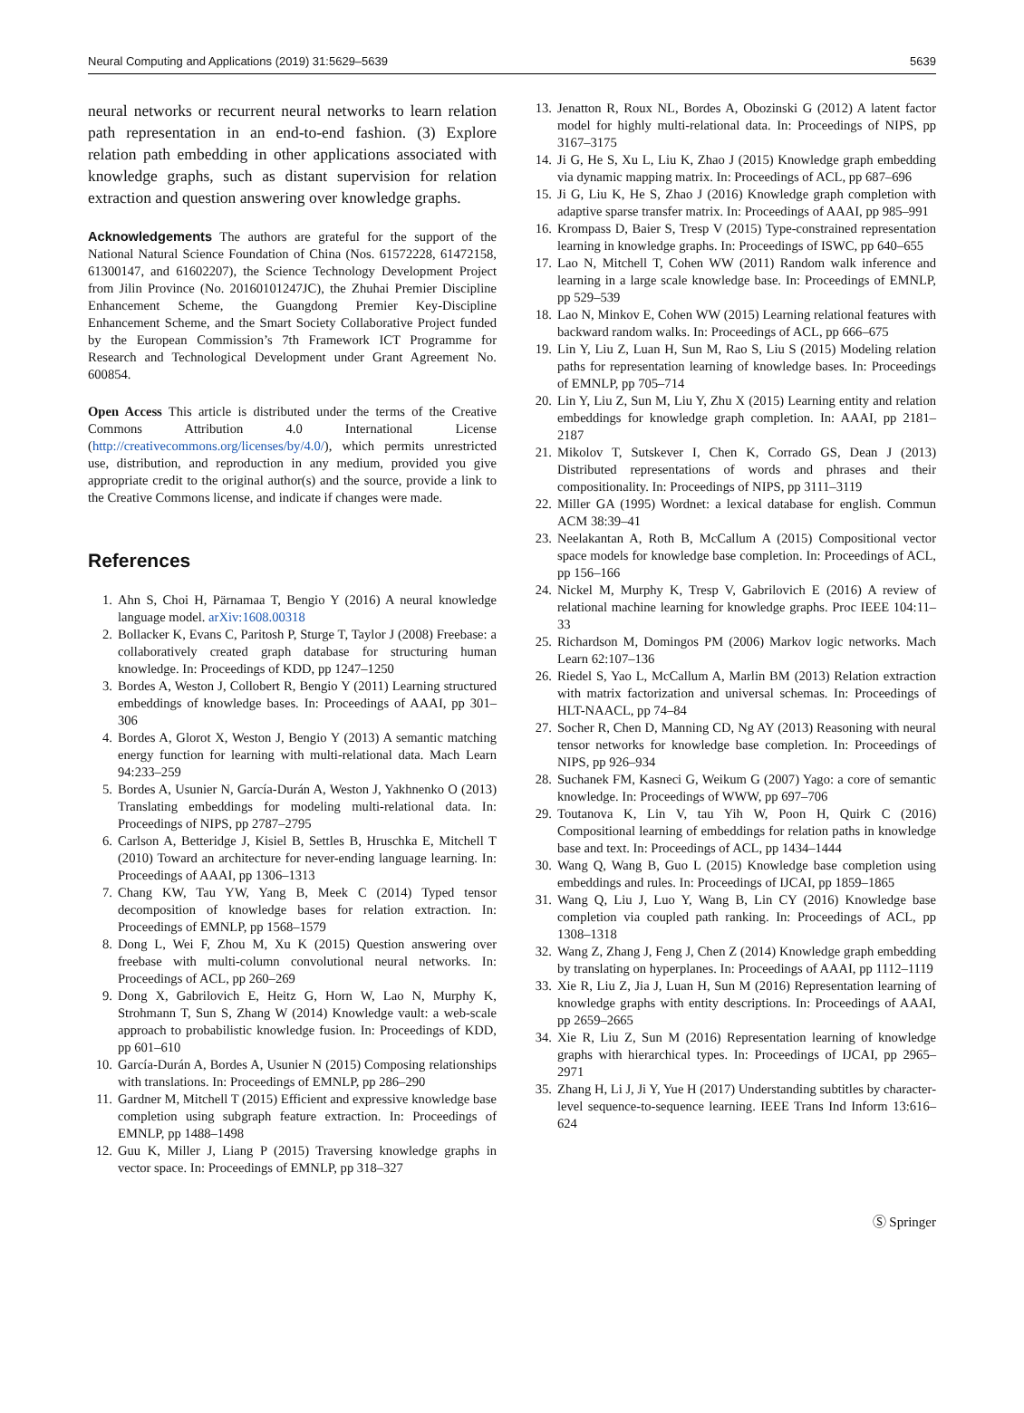Neural Computing and Applications (2019) 31:5629–5639 5639
neural networks or recurrent neural networks to learn relation path representation in an end-to-end fashion. (3) Explore relation path embedding in other applications associated with knowledge graphs, such as distant supervision for relation extraction and question answering over knowledge graphs.
Acknowledgements The authors are grateful for the support of the National Natural Science Foundation of China (Nos. 61572228, 61472158, 61300147, and 61602207), the Science Technology Development Project from Jilin Province (No. 20160101247JC), the Zhuhai Premier Discipline Enhancement Scheme, the Guangdong Premier Key-Discipline Enhancement Scheme, and the Smart Society Collaborative Project funded by the European Commission’s 7th Framework ICT Programme for Research and Technological Development under Grant Agreement No. 600854.
Open Access This article is distributed under the terms of the Creative Commons Attribution 4.0 International License (http://creativecommons.org/licenses/by/4.0/), which permits unrestricted use, distribution, and reproduction in any medium, provided you give appropriate credit to the original author(s) and the source, provide a link to the Creative Commons license, and indicate if changes were made.
References
1. Ahn S, Choi H, Pärnamaa T, Bengio Y (2016) A neural knowledge language model. arXiv:1608.00318
2. Bollacker K, Evans C, Paritosh P, Sturge T, Taylor J (2008) Freebase: a collaboratively created graph database for structuring human knowledge. In: Proceedings of KDD, pp 1247–1250
3. Bordes A, Weston J, Collobert R, Bengio Y (2011) Learning structured embeddings of knowledge bases. In: Proceedings of AAAI, pp 301–306
4. Bordes A, Glorot X, Weston J, Bengio Y (2013) A semantic matching energy function for learning with multi-relational data. Mach Learn 94:233–259
5. Bordes A, Usunier N, García-Durán A, Weston J, Yakhnenko O (2013) Translating embeddings for modeling multi-relational data. In: Proceedings of NIPS, pp 2787–2795
6. Carlson A, Betteridge J, Kisiel B, Settles B, Hruschka E, Mitchell T (2010) Toward an architecture for never-ending language learning. In: Proceedings of AAAI, pp 1306–1313
7. Chang KW, Tau YW, Yang B, Meek C (2014) Typed tensor decomposition of knowledge bases for relation extraction. In: Proceedings of EMNLP, pp 1568–1579
8. Dong L, Wei F, Zhou M, Xu K (2015) Question answering over freebase with multi-column convolutional neural networks. In: Proceedings of ACL, pp 260–269
9. Dong X, Gabrilovich E, Heitz G, Horn W, Lao N, Murphy K, Strohmann T, Sun S, Zhang W (2014) Knowledge vault: a web-scale approach to probabilistic knowledge fusion. In: Proceedings of KDD, pp 601–610
10. García-Durán A, Bordes A, Usunier N (2015) Composing relationships with translations. In: Proceedings of EMNLP, pp 286–290
11. Gardner M, Mitchell T (2015) Efficient and expressive knowledge base completion using subgraph feature extraction. In: Proceedings of EMNLP, pp 1488–1498
12. Guu K, Miller J, Liang P (2015) Traversing knowledge graphs in vector space. In: Proceedings of EMNLP, pp 318–327
13. Jenatton R, Roux NL, Bordes A, Obozinski G (2012) A latent factor model for highly multi-relational data. In: Proceedings of NIPS, pp 3167–3175
14. Ji G, He S, Xu L, Liu K, Zhao J (2015) Knowledge graph embedding via dynamic mapping matrix. In: Proceedings of ACL, pp 687–696
15. Ji G, Liu K, He S, Zhao J (2016) Knowledge graph completion with adaptive sparse transfer matrix. In: Proceedings of AAAI, pp 985–991
16. Krompass D, Baier S, Tresp V (2015) Type-constrained representation learning in knowledge graphs. In: Proceedings of ISWC, pp 640–655
17. Lao N, Mitchell T, Cohen WW (2011) Random walk inference and learning in a large scale knowledge base. In: Proceedings of EMNLP, pp 529–539
18. Lao N, Minkov E, Cohen WW (2015) Learning relational features with backward random walks. In: Proceedings of ACL, pp 666–675
19. Lin Y, Liu Z, Luan H, Sun M, Rao S, Liu S (2015) Modeling relation paths for representation learning of knowledge bases. In: Proceedings of EMNLP, pp 705–714
20. Lin Y, Liu Z, Sun M, Liu Y, Zhu X (2015) Learning entity and relation embeddings for knowledge graph completion. In: AAAI, pp 2181–2187
21. Mikolov T, Sutskever I, Chen K, Corrado GS, Dean J (2013) Distributed representations of words and phrases and their compositionality. In: Proceedings of NIPS, pp 3111–3119
22. Miller GA (1995) Wordnet: a lexical database for english. Commun ACM 38:39–41
23. Neelakantan A, Roth B, McCallum A (2015) Compositional vector space models for knowledge base completion. In: Proceedings of ACL, pp 156–166
24. Nickel M, Murphy K, Tresp V, Gabrilovich E (2016) A review of relational machine learning for knowledge graphs. Proc IEEE 104:11–33
25. Richardson M, Domingos PM (2006) Markov logic networks. Mach Learn 62:107–136
26. Riedel S, Yao L, McCallum A, Marlin BM (2013) Relation extraction with matrix factorization and universal schemas. In: Proceedings of HLT-NAACL, pp 74–84
27. Socher R, Chen D, Manning CD, Ng AY (2013) Reasoning with neural tensor networks for knowledge base completion. In: Proceedings of NIPS, pp 926–934
28. Suchanek FM, Kasneci G, Weikum G (2007) Yago: a core of semantic knowledge. In: Proceedings of WWW, pp 697–706
29. Toutanova K, Lin V, tau Yih W, Poon H, Quirk C (2016) Compositional learning of embeddings for relation paths in knowledge base and text. In: Proceedings of ACL, pp 1434–1444
30. Wang Q, Wang B, Guo L (2015) Knowledge base completion using embeddings and rules. In: Proceedings of IJCAI, pp 1859–1865
31. Wang Q, Liu J, Luo Y, Wang B, Lin CY (2016) Knowledge base completion via coupled path ranking. In: Proceedings of ACL, pp 1308–1318
32. Wang Z, Zhang J, Feng J, Chen Z (2014) Knowledge graph embedding by translating on hyperplanes. In: Proceedings of AAAI, pp 1112–1119
33. Xie R, Liu Z, Jia J, Luan H, Sun M (2016) Representation learning of knowledge graphs with entity descriptions. In: Proceedings of AAAI, pp 2659–2665
34. Xie R, Liu Z, Sun M (2016) Representation learning of knowledge graphs with hierarchical types. In: Proceedings of IJCAI, pp 2965–2971
35. Zhang H, Li J, Ji Y, Yue H (2017) Understanding subtitles by character-level sequence-to-sequence learning. IEEE Trans Ind Inform 13:616–624
Ⓢ Springer